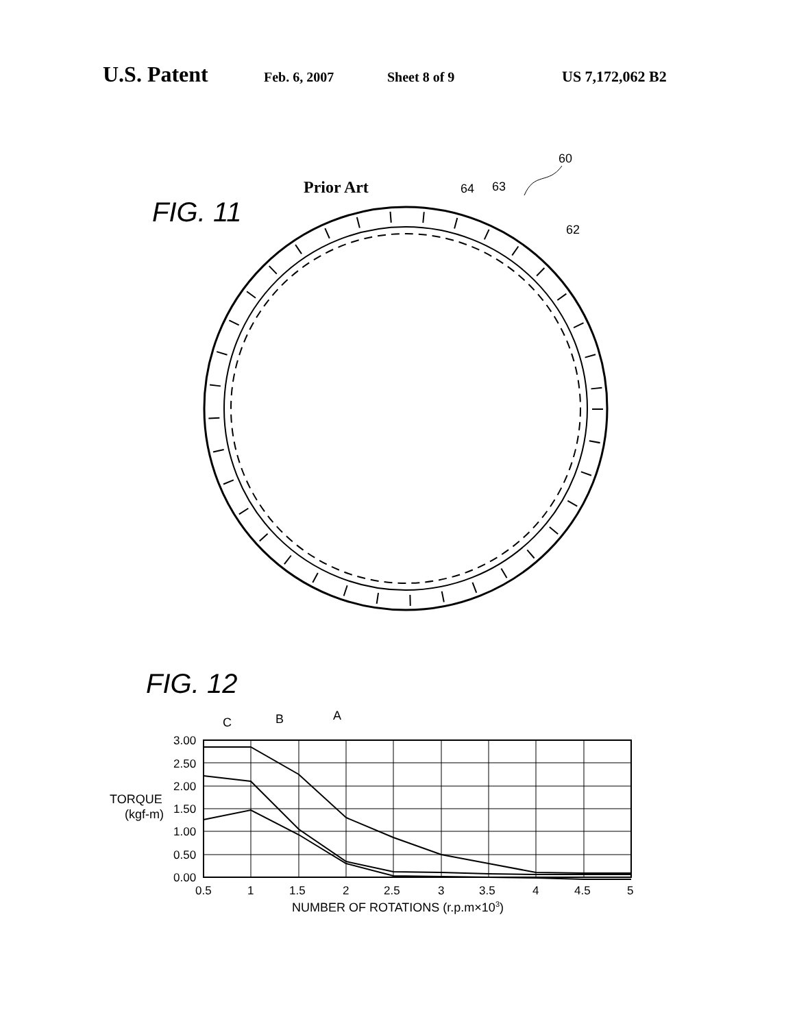U.S. Patent Feb. 6, 2007 Sheet 8 of 9 US 7,172,062 B2
60
Prior Art
64
63
62
FIG. 11
FIG. 12
C
B
A
3.00
2.50
2.00
1.50
1.00
0.50
0.00
TORQUE
(kgf-m)
0.5
1
1.5
2
2.5
3
3.5
4
4.5
5
NUMBER OF ROTATIONS (r.p.m×103)